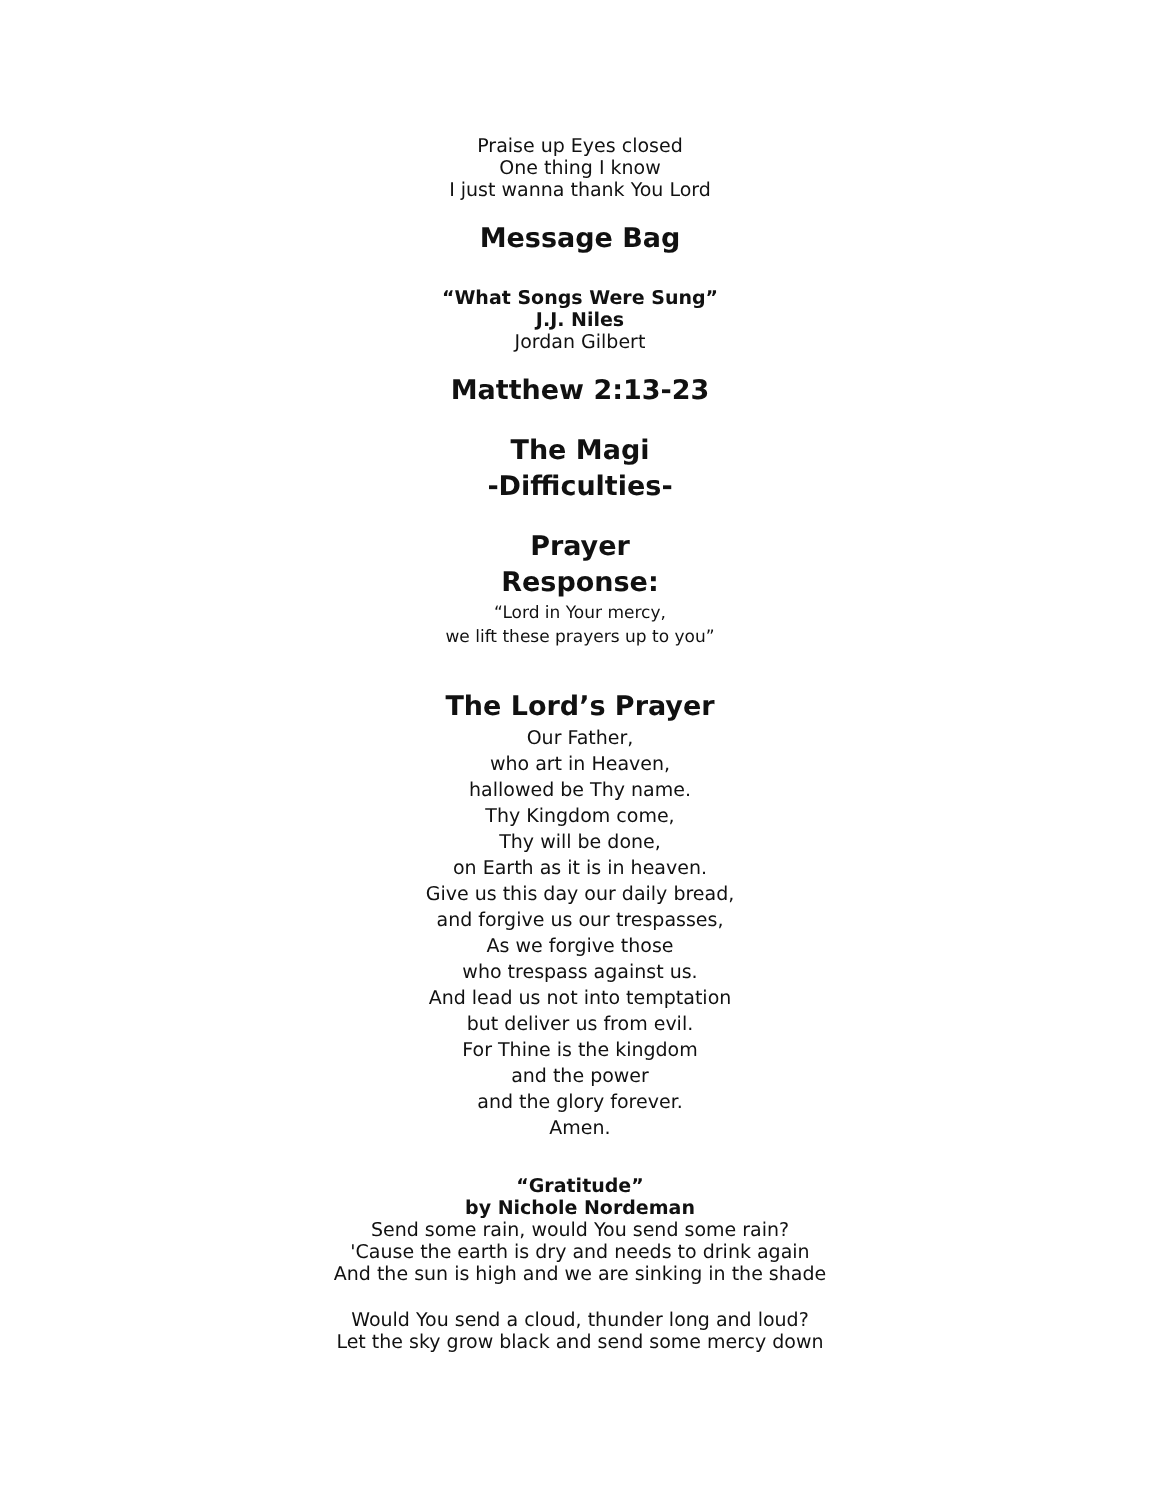Praise up Eyes closed
One thing I know
I just wanna thank You Lord
Message Bag
“What Songs Were Sung”
J.J. Niles
Jordan Gilbert
Matthew 2:13-23
The Magi
-Difficulties-
Prayer
Response:
“Lord in Your mercy,
we lift these prayers up to you”
The Lord’s Prayer
Our Father,
who art in Heaven,
hallowed be Thy name.
Thy Kingdom come,
Thy will be done,
on Earth as it is in heaven.
Give us this day our daily bread,
and forgive us our trespasses,
As we forgive those
who trespass against us.
And lead us not into temptation
but deliver us from evil.
For Thine is the kingdom
and the power
and the glory forever.
Amen.
“Gratitude”
by Nichole Nordeman
Send some rain, would You send some rain?
'Cause the earth is dry and needs to drink again
And the sun is high and we are sinking in the shade
Would You send a cloud, thunder long and loud?
Let the sky grow black and send some mercy down